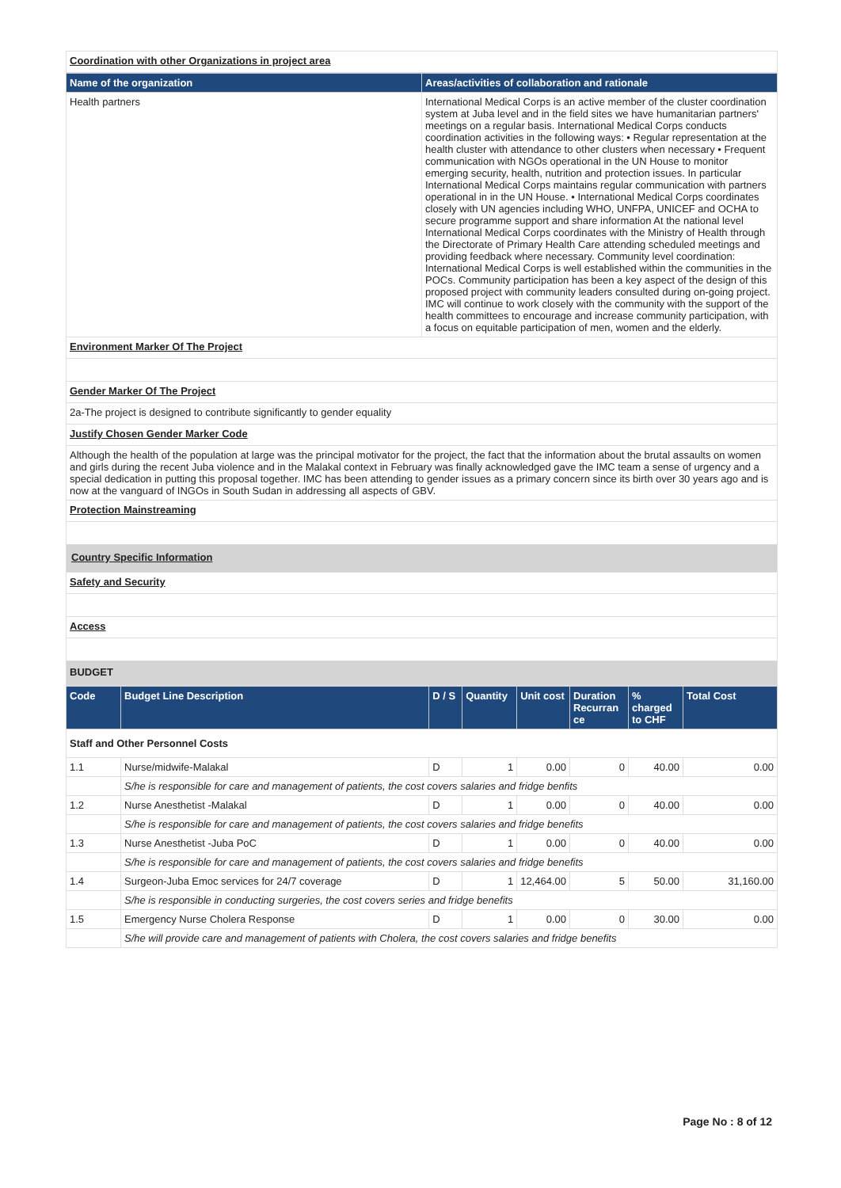Coordination with other Organizations in project area
| Name of the organization | Areas/activities of collaboration and rationale |
| --- | --- |
| Health partners | International Medical Corps is an active member of the cluster coordination system at Juba level and in the field sites we have humanitarian partners' meetings on a regular basis. International Medical Corps conducts coordination activities in the following ways: • Regular representation at the health cluster with attendance to other clusters when necessary • Frequent communication with NGOs operational in the UN House to monitor emerging security, health, nutrition and protection issues. In particular International Medical Corps maintains regular communication with partners operational in in the UN House. • International Medical Corps coordinates closely with UN agencies including WHO, UNFPA, UNICEF and OCHA to secure programme support and share information At the national level International Medical Corps coordinates with the Ministry of Health through the Directorate of Primary Health Care attending scheduled meetings and providing feedback where necessary. Community level coordination: International Medical Corps is well established within the communities in the POCs. Community participation has been a key aspect of the design of this proposed project with community leaders consulted during on-going project. IMC will continue to work closely with the community with the support of the health committees to encourage and increase community participation, with a focus on equitable participation of men, women and the elderly. |
Environment Marker Of The Project
Gender Marker Of The Project
2a-The project is designed to contribute significantly to gender equality
Justify Chosen Gender Marker Code
Although the health of the population at large was the principal motivator for the project, the fact that the information about the brutal assaults on women and girls during the recent Juba violence and in the Malakal context in February was finally acknowledged gave the IMC team a sense of urgency and a special dedication in putting this proposal together. IMC has been attending to gender issues as a primary concern since its birth over 30 years ago and is now at the vanguard of INGOs in South Sudan in addressing all aspects of GBV.
Protection Mainstreaming
Country Specific Information
Safety and Security
Access
BUDGET
| Code | Budget Line Description | D / S | Quantity | Unit cost | Duration Recurran ce | % charged to CHF | Total Cost |
| --- | --- | --- | --- | --- | --- | --- | --- |
| Staff and Other Personnel Costs | | | | | | | |
| 1.1 | Nurse/midwife-Malakal | D | 1 | 0.00 | 0 | 40.00 | 0.00 |
| | S/he is responsible for care and management of patients, the cost covers salaries and fridge benfits | | | | | | |
| 1.2 | Nurse Anesthetist -Malakal | D | 1 | 0.00 | 0 | 40.00 | 0.00 |
| | S/he is responsible for care and management of patients, the cost covers salaries and fridge benefits | | | | | | |
| 1.3 | Nurse Anesthetist -Juba PoC | D | 1 | 0.00 | 0 | 40.00 | 0.00 |
| | S/he is responsible for care and management of patients, the cost covers salaries and fridge benefits | | | | | | |
| 1.4 | Surgeon-Juba Emoc services for 24/7 coverage | D | 1 | 12,464.00 | 5 | 50.00 | 31,160.00 |
| | S/he is responsible in conducting surgeries, the cost covers series and fridge benefits | | | | | | |
| 1.5 | Emergency Nurse Cholera Response | D | 1 | 0.00 | 0 | 30.00 | 0.00 |
| | S/he will provide care and management of patients with Cholera, the cost covers salaries and fridge benefits | | | | | | |
Page No : 8 of 12